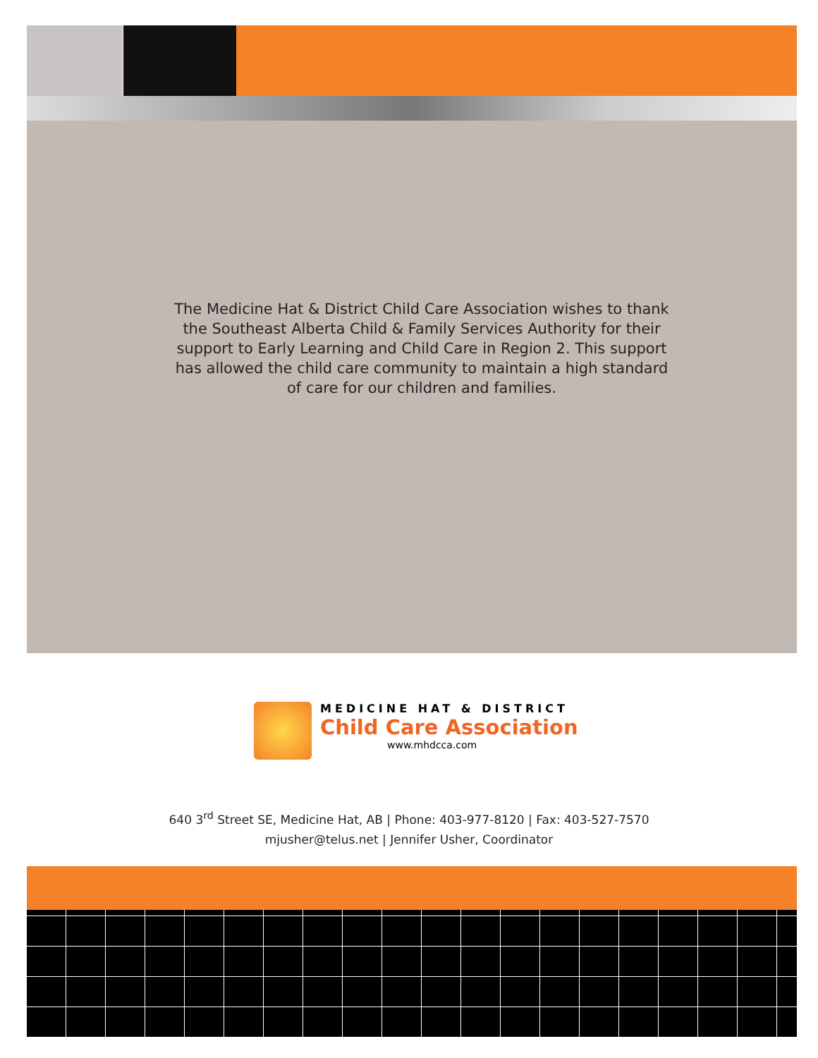The Medicine Hat & District Child Care Association wishes to thank the Southeast Alberta Child & Family Services Authority for their support to Early Learning and Child Care in Region 2. This support has allowed the child care community to maintain a high standard of care for our children and families.
MEDICINE HAT & DISTRICT
Child Care Association
www.mhdcca.com
640 3<sup>rd</sup> Street SE, Medicine Hat, AB | Phone: 403-977-8120 | Fax: 403-527-7570
mjusher@telus.net | Jennifer Usher, Coordinator